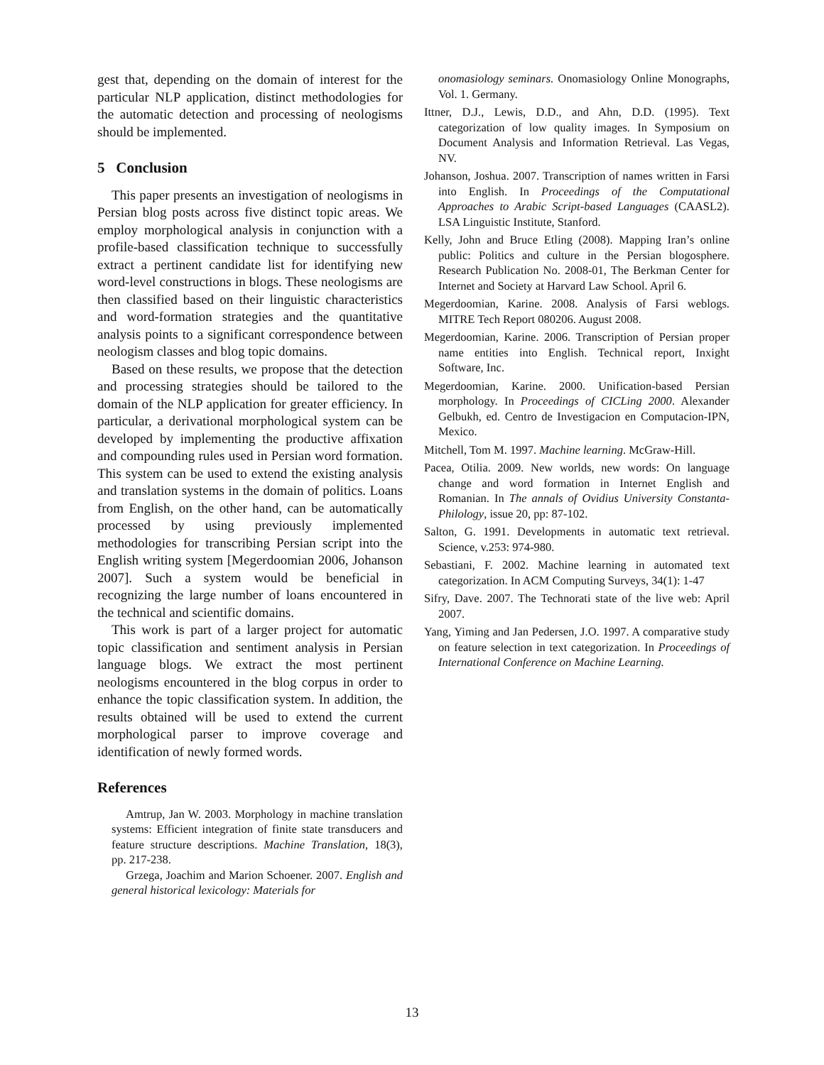gest that, depending on the domain of interest for the particular NLP application, distinct methodologies for the automatic detection and processing of neologisms should be implemented.
5 Conclusion
This paper presents an investigation of neologisms in Persian blog posts across five distinct topic areas. We employ morphological analysis in conjunction with a profile-based classification technique to successfully extract a pertinent candidate list for identifying new word-level constructions in blogs. These neologisms are then classified based on their linguistic characteristics and word-formation strategies and the quantitative analysis points to a significant correspondence between neologism classes and blog topic domains.
Based on these results, we propose that the detection and processing strategies should be tailored to the domain of the NLP application for greater efficiency. In particular, a derivational morphological system can be developed by implementing the productive affixation and compounding rules used in Persian word formation. This system can be used to extend the existing analysis and translation systems in the domain of politics. Loans from English, on the other hand, can be automatically processed by using previously implemented methodologies for transcribing Persian script into the English writing system [Megerdoomian 2006, Johanson 2007]. Such a system would be beneficial in recognizing the large number of loans encountered in the technical and scientific domains.
This work is part of a larger project for automatic topic classification and sentiment analysis in Persian language blogs. We extract the most pertinent neologisms encountered in the blog corpus in order to enhance the topic classification system. In addition, the results obtained will be used to extend the current morphological parser to improve coverage and identification of newly formed words.
References
Amtrup, Jan W. 2003. Morphology in machine translation systems: Efficient integration of finite state transducers and feature structure descriptions. Machine Translation, 18(3), pp. 217-238.
Grzega, Joachim and Marion Schoener. 2007. English and general historical lexicology: Materials for
onomasiology seminars. Onomasiology Online Monographs, Vol. 1. Germany.
Ittner, D.J., Lewis, D.D., and Ahn, D.D. (1995). Text categorization of low quality images. In Symposium on Document Analysis and Information Retrieval. Las Vegas, NV.
Johanson, Joshua. 2007. Transcription of names written in Farsi into English. In Proceedings of the Computational Approaches to Arabic Script-based Languages (CAASL2). LSA Linguistic Institute, Stanford.
Kelly, John and Bruce Etling (2008). Mapping Iran’s online public: Politics and culture in the Persian blogosphere. Research Publication No. 2008-01, The Berkman Center for Internet and Society at Harvard Law School. April 6.
Megerdoomian, Karine. 2008. Analysis of Farsi weblogs. MITRE Tech Report 080206. August 2008.
Megerdoomian, Karine. 2006. Transcription of Persian proper name entities into English. Technical report, Inxight Software, Inc.
Megerdoomian, Karine. 2000. Unification-based Persian morphology. In Proceedings of CICLing 2000. Alexander Gelbukh, ed. Centro de Investigacion en Computacion-IPN, Mexico.
Mitchell, Tom M. 1997. Machine learning. McGraw-Hill.
Pacea, Otilia. 2009. New worlds, new words: On language change and word formation in Internet English and Romanian. In The annals of Ovidius University Constanta- Philology, issue 20, pp: 87-102.
Salton, G. 1991. Developments in automatic text retrieval. Science, v.253: 974-980.
Sebastiani, F. 2002. Machine learning in automated text categorization. In ACM Computing Surveys, 34(1): 1-47
Sifry, Dave. 2007. The Technorati state of the live web: April 2007.
Yang, Yiming and Jan Pedersen, J.O. 1997. A comparative study on feature selection in text categorization. In Proceedings of International Conference on Machine Learning.
13